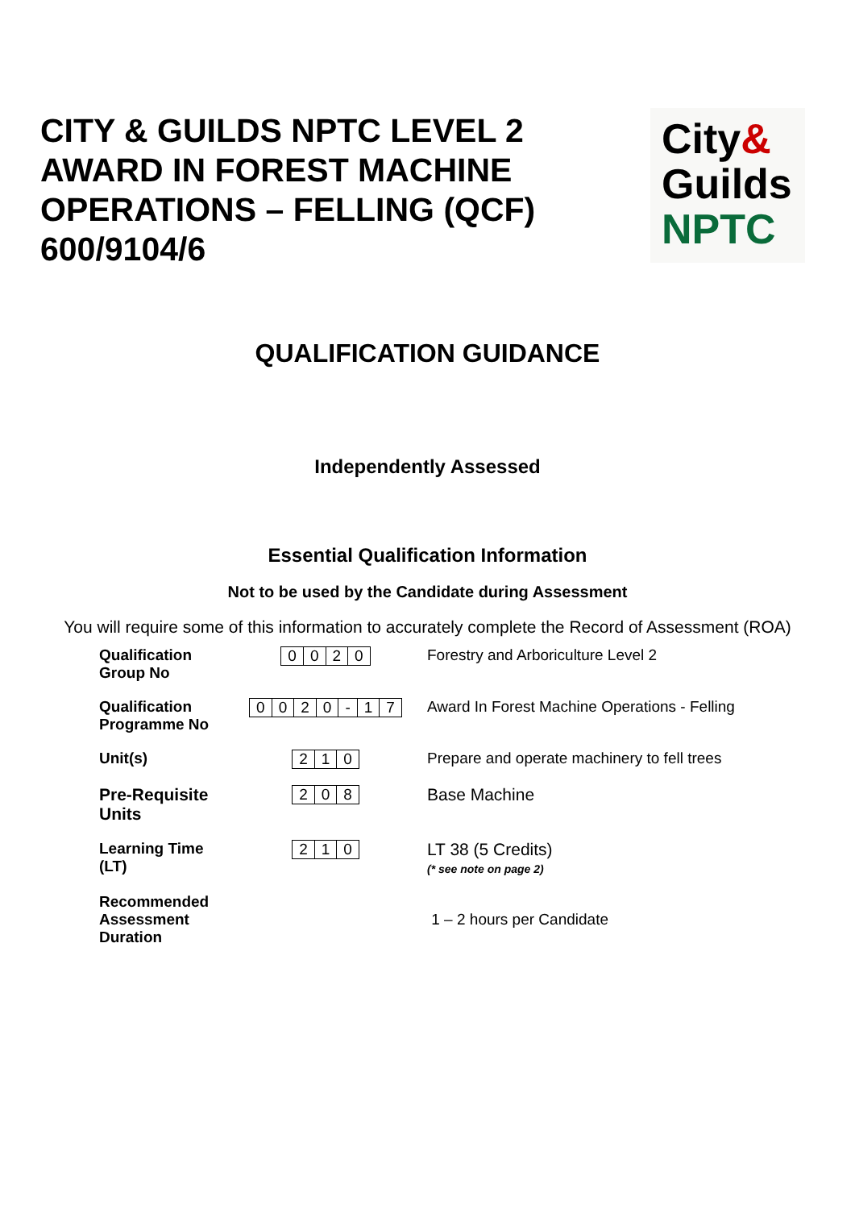CITY & GUILDS NPTC LEVEL 2
AWARD IN FOREST MACHINE
OPERATIONS – FELLING (QCF)
600/9104/6
City&
Guilds
NPTC
QUALIFICATION GUIDANCE
Independently Assessed
Essential Qualification Information
Not to be used by the Candidate during Assessment
You will require some of this information to accurately complete the Record of Assessment (ROA)
| Qualification Group No | / 0 / 0 / 2 / 0 / | Forestry and Arboriculture Level 2 |
| Qualification Programme No | / 0 / 0 / 2 / 0 / - / 1 / 7 / | Award In Forest Machine Operations - Felling |
| Unit(s) | / 2 / 1 / 0 / | Prepare and operate machinery to fell trees |
| Pre-Requisite Units | / 2 / 0 / 8 / | Base Machine |
| Learning Time (LT) | / 2 / 1 / 0 / | LT 38 (5 Credits) (* see note on page 2) |
| Recommended Assessment Duration | | 1 – 2 hours per Candidate |